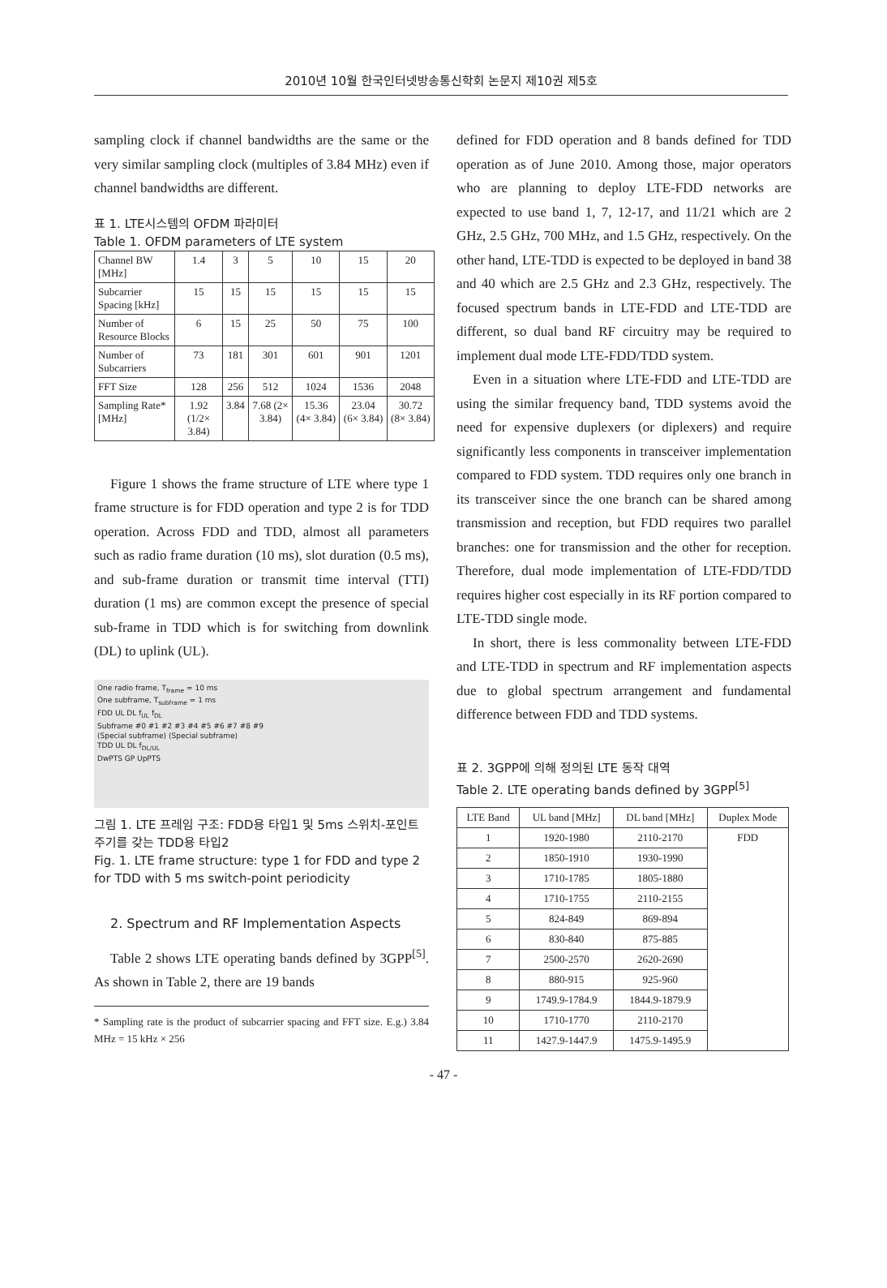2010년 10월 한국인터넷방송통신학회 논문지 제10권 제5호
sampling clock if channel bandwidths are the same or the very similar sampling clock (multiples of 3.84 MHz) even if channel bandwidths are different.
표 1. LTE시스템의 OFDM 파라미터
Table 1. OFDM parameters of LTE system
| Channel BW [MHz] | 1.4 | 3 | 5 | 10 | 15 | 20 |
| Subcarrier Spacing [kHz] | 15 | 15 | 15 | 15 | 15 | 15 |
| Number of Resource Blocks | 6 | 15 | 25 | 50 | 75 | 100 |
| Number of Subcarriers | 73 | 181 | 301 | 601 | 901 | 1201 |
| FFT Size | 128 | 256 | 512 | 1024 | 1536 | 2048 |
| Sampling Rate* [MHz] | 1.92 (1/2× 3.84) | 3.84 | 7.68 (2× 3.84) | 15.36 (4× 3.84) | 23.04 (6× 3.84) | 30.72 (8× 3.84) |
Figure 1 shows the frame structure of LTE where type 1 frame structure is for FDD operation and type 2 is for TDD operation. Across FDD and TDD, almost all parameters such as radio frame duration (10 ms), slot duration (0.5 ms), and sub-frame duration or transmit time interval (TTI) duration (1 ms) are common except the presence of special sub-frame in TDD which is for switching from downlink (DL) to uplink (UL).
One radio frame, T<sub>frame</sub> = 10 ms
One subframe, T<sub>subframe</sub> = 1 ms
FDD UL DL f<sub>UL</sub> f<sub>DL</sub>
Subframe #0 #1 #2 #3 #4 #5 #6 #7 #8 #9
(Special subframe) (Special subframe)
TDD UL DL f<sub>DL/UL</sub>
DwPTS GP UpPTS
그림 1. LTE 프레임 구조: FDD용 타입1 및 5ms 스위치-포인트 주기를 갖는 TDD용 타입2
Fig. 1. LTE frame structure: type 1 for FDD and type 2 for TDD with 5 ms switch-point periodicity
2. Spectrum and RF Implementation Aspects
Table 2 shows LTE operating bands defined by 3GPP<sup>[5]</sup>. As shown in Table 2, there are 19 bands
* Sampling rate is the product of subcarrier spacing and FFT size. E.g.) 3.84 MHz = 15 kHz × 256
defined for FDD operation and 8 bands defined for TDD operation as of June 2010. Among those, major operators who are planning to deploy LTE-FDD networks are expected to use band 1, 7, 12-17, and 11/21 which are 2 GHz, 2.5 GHz, 700 MHz, and 1.5 GHz, respectively. On the other hand, LTE-TDD is expected to be deployed in band 38 and 40 which are 2.5 GHz and 2.3 GHz, respectively. The focused spectrum bands in LTE-FDD and LTE-TDD are different, so dual band RF circuitry may be required to implement dual mode LTE-FDD/TDD system.
Even in a situation where LTE-FDD and LTE-TDD are using the similar frequency band, TDD systems avoid the need for expensive duplexers (or diplexers) and require significantly less components in transceiver implementation compared to FDD system. TDD requires only one branch in its transceiver since the one branch can be shared among transmission and reception, but FDD requires two parallel branches: one for transmission and the other for reception. Therefore, dual mode implementation of LTE-FDD/TDD requires higher cost especially in its RF portion compared to LTE-TDD single mode.
In short, there is less commonality between LTE-FDD and LTE-TDD in spectrum and RF implementation aspects due to global spectrum arrangement and fundamental difference between FDD and TDD systems.
표 2. 3GPP에 의해 정의된 LTE 동작 대역
Table 2. LTE operating bands defined by 3GPP<sup>[5]</sup>
| LTE Band | UL band [MHz] | DL band [MHz] | Duplex Mode |
| --- | --- | --- | --- |
| 1 | 1920-1980 | 2110-2170 | FDD |
| 2 | 1850-1910 | 1930-1990 | |
| 3 | 1710-1785 | 1805-1880 | |
| 4 | 1710-1755 | 2110-2155 | |
| 5 | 824-849 | 869-894 | |
| 6 | 830-840 | 875-885 | |
| 7 | 2500-2570 | 2620-2690 | |
| 8 | 880-915 | 925-960 | |
| 9 | 1749.9-1784.9 | 1844.9-1879.9 | |
| 10 | 1710-1770 | 2110-2170 | |
| 11 | 1427.9-1447.9 | 1475.9-1495.9 | |
- 47 -